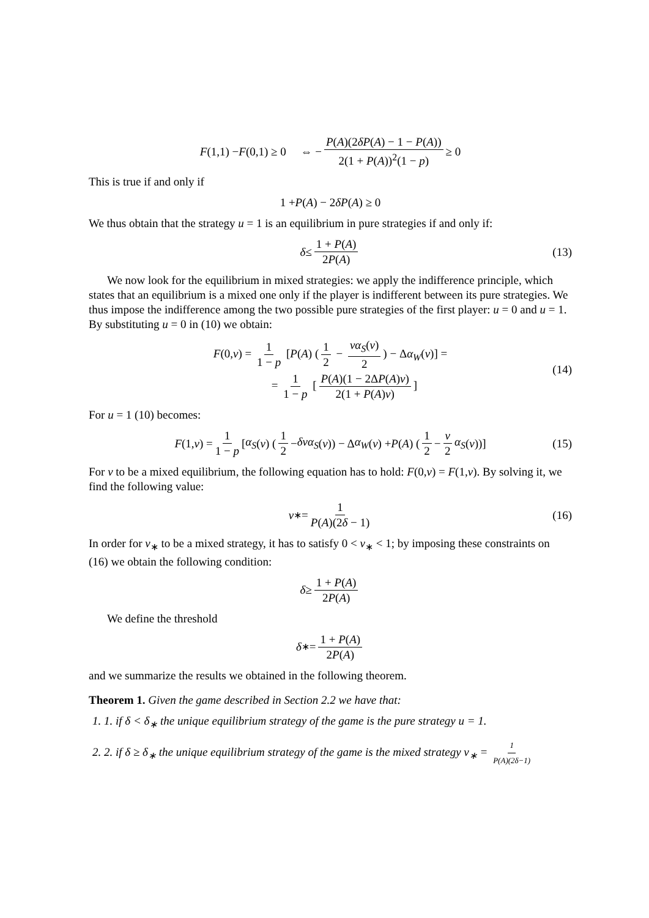F (1,1) − F (0,1) ≥ 0 ⇔ − P(A)(2δP(A) − 1 − P(A)) 2(1 + P(A))<sup>2</sup>(1 − p) ≥ 0
This is true if and only if
1 + P (A) − 2 δP (A) ≥ 0
We thus obtain that the strategy u = 1 is an equilibrium in pure strategies if and only if:
δ ≤ 1 + P(A) 2P(A) (13)
We now look for the equilibrium in mixed strategies: we apply the indifference principle, which states that an equilibrium is a mixed one only if the player is indifferent between its pure strategies. We thus impose the indifference among the two possible pure strategies of the first player: u = 0 and u = 1.
By substituting u = 0 in (10) we obtain:
F(0,v) = 1 1 − p [P(A) (1 2 − vα<sub>S</sub>(v) 2) − Δα<sub>W</sub>(v)] =
= 1 1 − p [P(A)(1 − 2ΔP(A)v) 2(1 + P(A)v)]
(14)
For u = 1 (10) becomes:
F (1, v) = 1 1 − p [α<sub>S</sub> (v) (1 2 − δvα<sub>S</sub> (v)) − Δ α<sub>W</sub> (v) + P (A) (1 2 − v 2 α<sub>S</sub> (v))] (15)
For v to be a mixed equilibrium, the following equation has to hold: F(0,v) = F(1,v). By solving it, we find the following value:
v<sub>∗</sub> = 1 P(A)(2δ − 1) (16)
In order for v<sub>∗</sub> to be a mixed strategy, it has to satisfy 0 < v<sub>∗</sub> < 1; by imposing these constraints on (16) we obtain the following condition:
δ ≥ 1 + P(A) 2P(A)
We define the threshold
δ<sub>∗</sub> = 1 + P(A) 2P(A)
and we summarize the results we obtained in the following theorem.
Theorem 1. Given the game described in Section 2.2 we have that:
1. 1. if δ < δ<sub>∗</sub> the unique equilibrium strategy of the game is the pure strategy u = 1.
2. 2. if δ ≥ δ<sub>∗</sub> the unique equilibrium strategy of the game is the mixed strategy v<sub>∗</sub> = 1 P(A)(2δ−1)